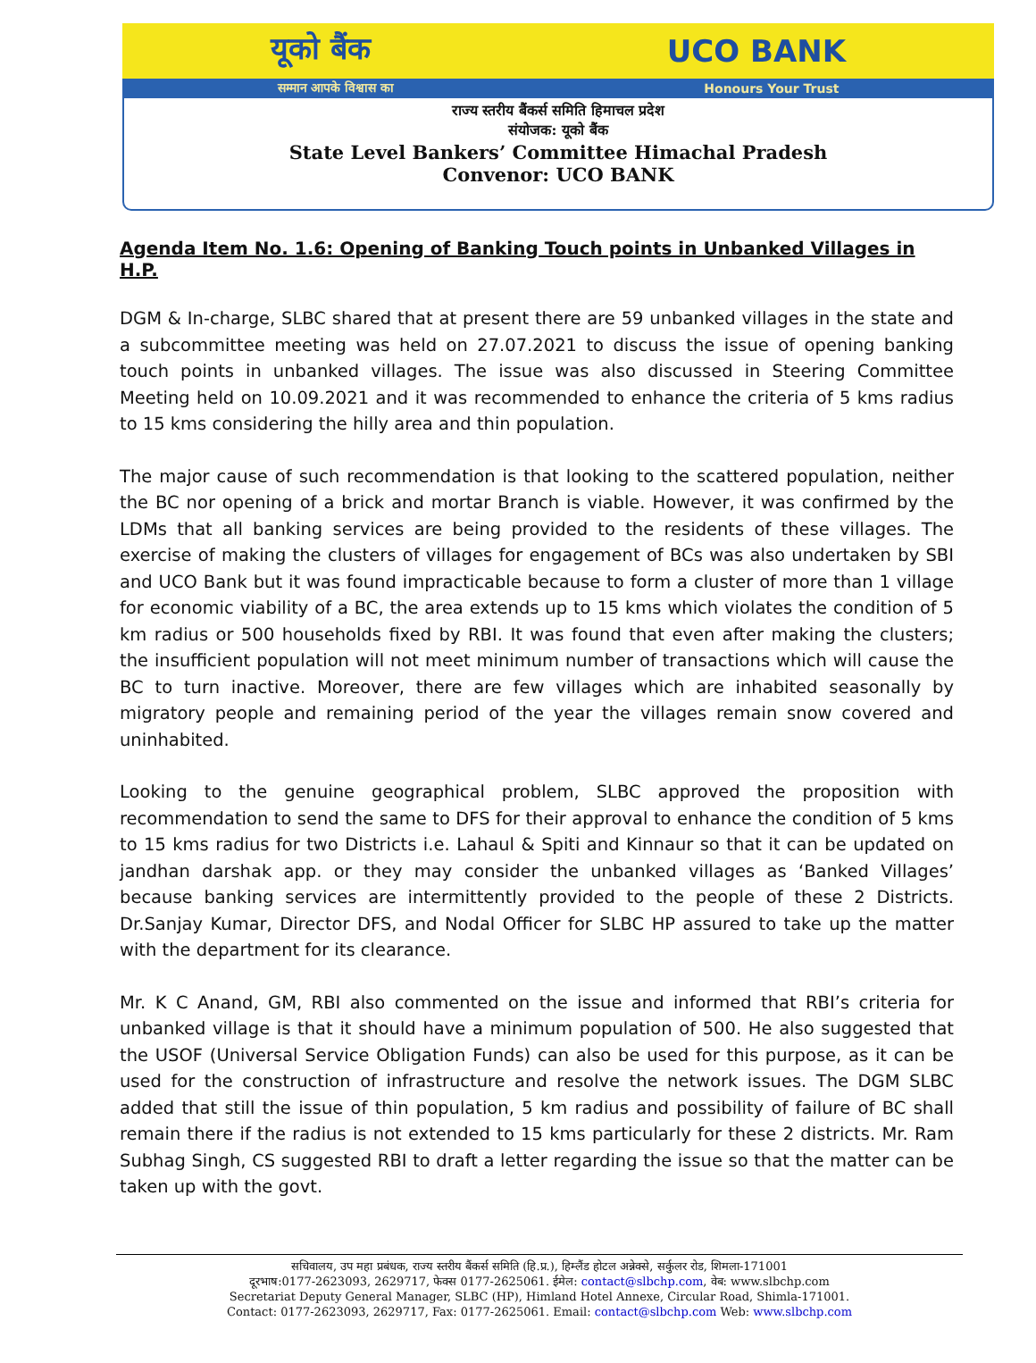यूको बैंक UCO BANK
सम्मान आपके विश्वास का Honours Your Trust
राज्य स्तरीय बैंकर्स समिति हिमाचल प्रदेश
संयोजक: यूको बैंक
State Level Bankers’ Committee Himachal Pradesh
Convenor: UCO BANK
Agenda Item No. 1.6: Opening of Banking Touch points in Unbanked Villages in H.P.
DGM & In-charge, SLBC shared that at present there are 59 unbanked villages in the state and a subcommittee meeting was held on 27.07.2021 to discuss the issue of opening banking touch points in unbanked villages. The issue was also discussed in Steering Committee Meeting held on 10.09.2021 and it was recommended to enhance the criteria of 5 kms radius to 15 kms considering the hilly area and thin population.
The major cause of such recommendation is that looking to the scattered population, neither the BC nor opening of a brick and mortar Branch is viable. However, it was confirmed by the LDMs that all banking services are being provided to the residents of these villages. The exercise of making the clusters of villages for engagement of BCs was also undertaken by SBI and UCO Bank but it was found impracticable because to form a cluster of more than 1 village for economic viability of a BC, the area extends up to 15 kms which violates the condition of 5 km radius or 500 households fixed by RBI. It was found that even after making the clusters; the insufficient population will not meet minimum number of transactions which will cause the BC to turn inactive. Moreover, there are few villages which are inhabited seasonally by migratory people and remaining period of the year the villages remain snow covered and uninhabited.
Looking to the genuine geographical problem, SLBC approved the proposition with recommendation to send the same to DFS for their approval to enhance the condition of 5 kms to 15 kms radius for two Districts i.e. Lahaul & Spiti and Kinnaur so that it can be updated on jandhan darshak app. or they may consider the unbanked villages as ‘Banked Villages’ because banking services are intermittently provided to the people of these 2 Districts. Dr.Sanjay Kumar, Director DFS, and Nodal Officer for SLBC HP assured to take up the matter with the department for its clearance.
Mr. K C Anand, GM, RBI also commented on the issue and informed that RBI’s criteria for unbanked village is that it should have a minimum population of 500. He also suggested that the USOF (Universal Service Obligation Funds) can also be used for this purpose, as it can be used for the construction of infrastructure and resolve the network issues. The DGM SLBC added that still the issue of thin population, 5 km radius and possibility of failure of BC shall remain there if the radius is not extended to 15 kms particularly for these 2 districts. Mr. Ram Subhag Singh, CS suggested RBI to draft a letter regarding the issue so that the matter can be taken up with the govt.
सचिवालय, उप महा प्रबंधक, राज्य स्तरीय बैंकर्स समिति (हि.प्र.), हिम्लैंड होटल अन्नेक्से, सर्कुलर रोड, शिमला-171001
दूरभाष:0177-2623093, 2629717, फेक्स 0177-2625061. ईमेल: contact@slbchp.com, वेब: www.slbchp.com
Secretariat Deputy General Manager, SLBC (HP), Himland Hotel Annexe, Circular Road, Shimla-171001.
Contact: 0177-2623093, 2629717, Fax: 0177-2625061. Email: contact@slbchp.com Web: www.slbchp.com